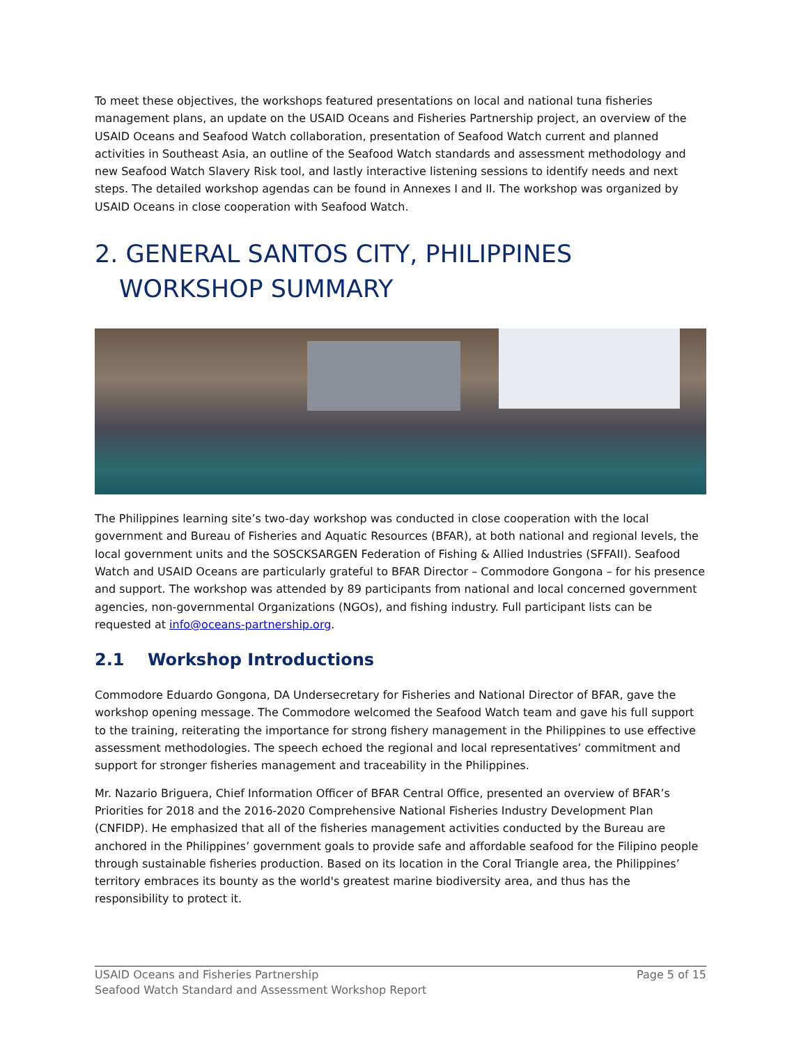To meet these objectives, the workshops featured presentations on local and national tuna fisheries management plans, an update on the USAID Oceans and Fisheries Partnership project, an overview of the USAID Oceans and Seafood Watch collaboration, presentation of Seafood Watch current and planned activities in Southeast Asia, an outline of the Seafood Watch standards and assessment methodology and new Seafood Watch Slavery Risk tool, and lastly interactive listening sessions to identify needs and next steps. The detailed workshop agendas can be found in Annexes I and II. The workshop was organized by USAID Oceans in close cooperation with Seafood Watch.
2. GENERAL SANTOS CITY, PHILIPPINES
WORKSHOP SUMMARY
The Philippines learning site’s two-day workshop was conducted in close cooperation with the local government and Bureau of Fisheries and Aquatic Resources (BFAR), at both national and regional levels, the local government units and the SOSCKSARGEN Federation of Fishing & Allied Industries (SFFAII). Seafood Watch and USAID Oceans are particularly grateful to BFAR Director – Commodore Gongona – for his presence and support. The workshop was attended by 89 participants from national and local concerned government agencies, non-governmental Organizations (NGOs), and fishing industry. Full participant lists can be requested at info@oceans-partnership.org.
2.1 Workshop Introductions
Commodore Eduardo Gongona, DA Undersecretary for Fisheries and National Director of BFAR, gave the workshop opening message. The Commodore welcomed the Seafood Watch team and gave his full support to the training, reiterating the importance for strong fishery management in the Philippines to use effective assessment methodologies. The speech echoed the regional and local representatives’ commitment and support for stronger fisheries management and traceability in the Philippines.
Mr. Nazario Briguera, Chief Information Officer of BFAR Central Office, presented an overview of BFAR’s Priorities for 2018 and the 2016-2020 Comprehensive National Fisheries Industry Development Plan (CNFIDP). He emphasized that all of the fisheries management activities conducted by the Bureau are anchored in the Philippines’ government goals to provide safe and affordable seafood for the Filipino people through sustainable fisheries production. Based on its location in the Coral Triangle area, the Philippines’ territory embraces its bounty as the world's greatest marine biodiversity area, and thus has the responsibility to protect it.
USAID Oceans and Fisheries Partnership
Seafood Watch Standard and Assessment Workshop Report
Page 5 of 15